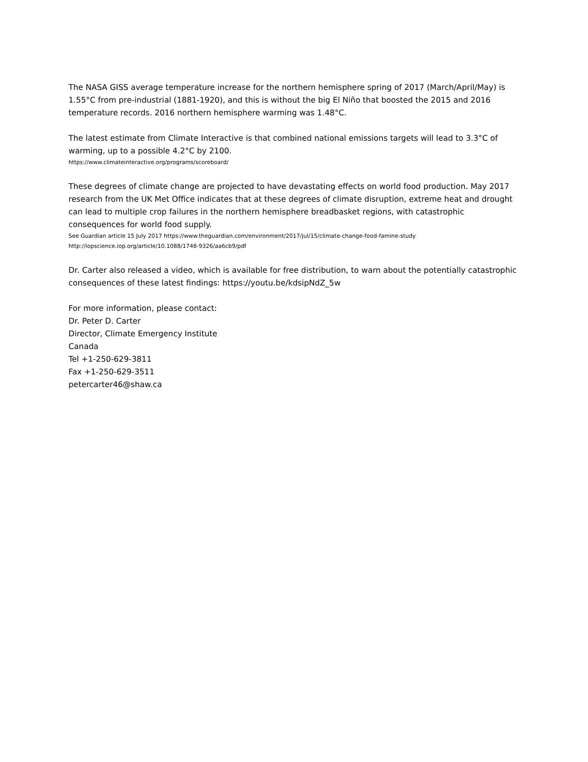The NASA GISS average temperature increase for the northern hemisphere spring of 2017 (March/April/May) is 1.55°C from pre-industrial (1881-1920), and this is without the big El Niño that boosted the 2015 and 2016 temperature records. 2016 northern hemisphere warming was 1.48°C.
The latest estimate from Climate Interactive is that combined national emissions targets will lead to 3.3°C of warming, up to a possible 4.2°C by 2100.
https://www.climateinteractive.org/programs/scoreboard/
These degrees of climate change are projected to have devastating effects on world food production. May 2017 research from the UK Met Office indicates that at these degrees of climate disruption, extreme heat and drought can lead to multiple crop failures in the northern hemisphere breadbasket regions, with catastrophic consequences for world food supply.
See Guardian article 15 July 2017 https://www.theguardian.com/environment/2017/jul/15/climate-change-food-famine-study
http://iopscience.iop.org/article/10.1088/1748-9326/aa6cb9/pdf
Dr. Carter also released a video, which is available for free distribution, to warn about the potentially catastrophic consequences of these latest findings: https://youtu.be/kdsipNdZ_5w
For more information, please contact:
Dr. Peter D. Carter
Director, Climate Emergency Institute
Canada
Tel +1-250-629-3811
Fax +1-250-629-3511
petercarter46@shaw.ca